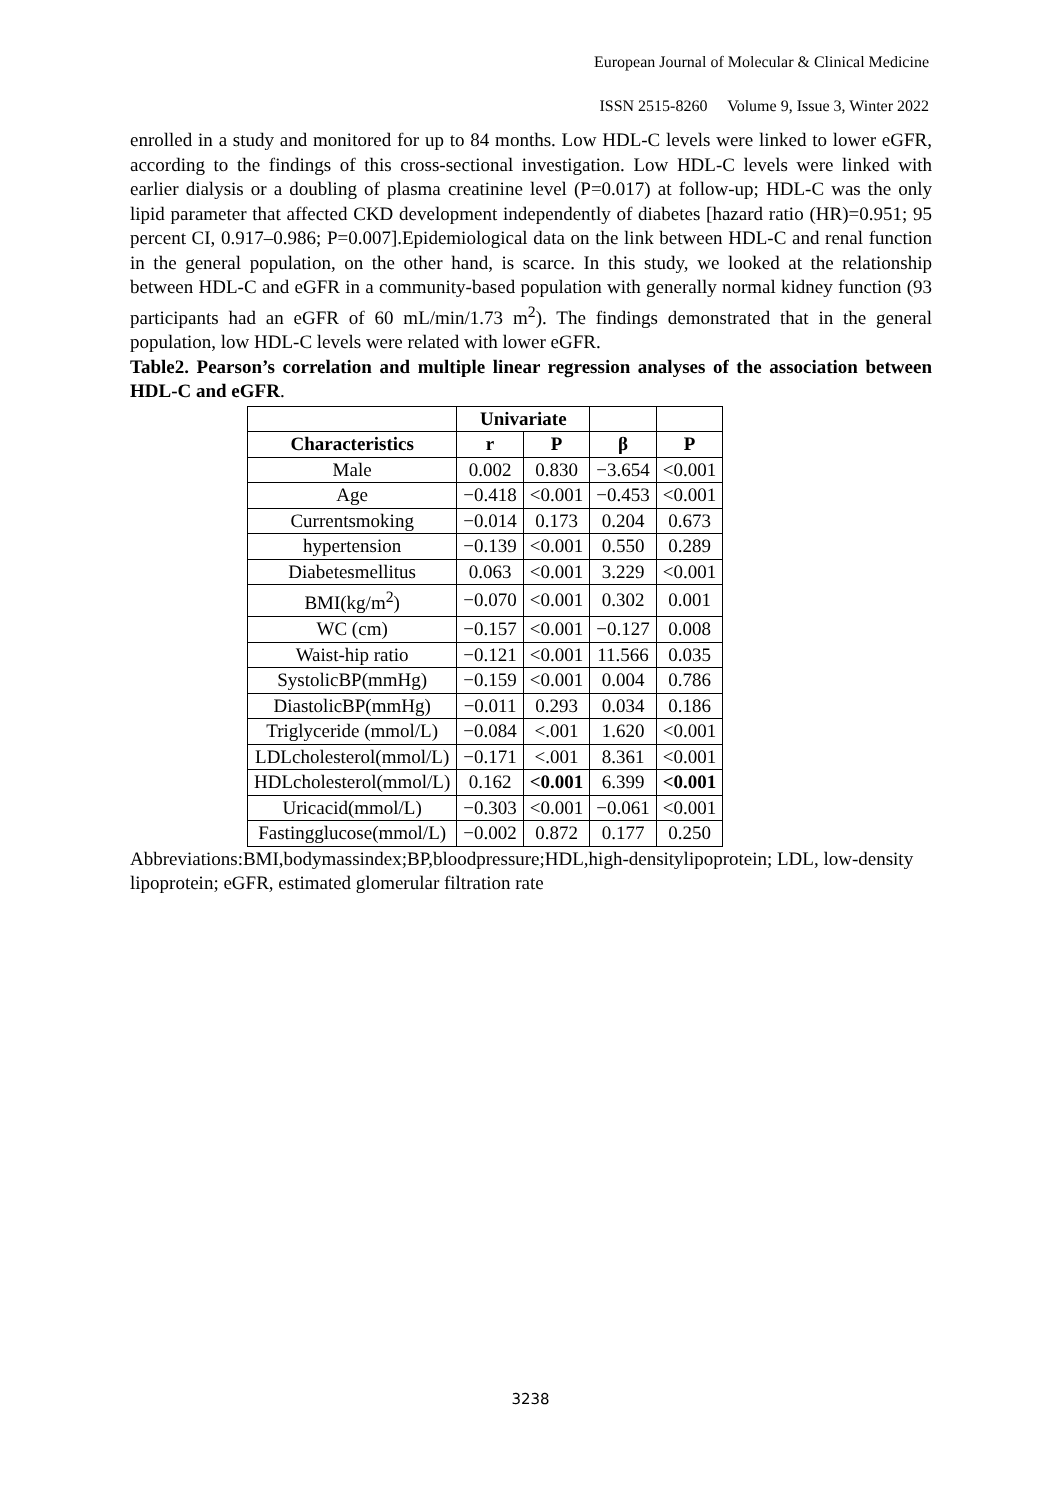European Journal of Molecular & Clinical Medicine
ISSN 2515-8260 Volume 9, Issue 3, Winter 2022
enrolled in a study and monitored for up to 84 months. Low HDL-C levels were linked to lower eGFR, according to the findings of this cross-sectional investigation. Low HDL-C levels were linked with earlier dialysis or a doubling of plasma creatinine level (P=0.017) at follow-up; HDL-C was the only lipid parameter that affected CKD development independently of diabetes [hazard ratio (HR)=0.951; 95 percent CI, 0.917–0.986; P=0.007].Epidemiological data on the link between HDL-C and renal function in the general population, on the other hand, is scarce. In this study, we looked at the relationship between HDL-C and eGFR in a community-based population with generally normal kidney function (93 participants had an eGFR of 60 mL/min/1.73 m<sup>2</sup>). The findings demonstrated that in the general population, low HDL-C levels were related with lower eGFR.
Table2. Pearson’s correlation and multiple linear regression analyses of the association between HDL-C and eGFR.
| | Univariate | | | |
| --- | --- | --- | --- | --- |
| Characteristics | r | P | β | P |
| Male | 0.002 | 0.830 | −3.654 | <0.001 |
| Age | −0.418 | <0.001 | −0.453 | <0.001 |
| Currentsmoking | −0.014 | 0.173 | 0.204 | 0.673 |
| hypertension | −0.139 | <0.001 | 0.550 | 0.289 |
| Diabetesmellitus | 0.063 | <0.001 | 3.229 | <0.001 |
| BMI(kg/m<sup>2</sup>) | −0.070 | <0.001 | 0.302 | 0.001 |
| WC (cm) | −0.157 | <0.001 | −0.127 | 0.008 |
| Waist-hip ratio | −0.121 | <0.001 | 11.566 | 0.035 |
| SystolicBP(mmHg) | −0.159 | <0.001 | 0.004 | 0.786 |
| DiastolicBP(mmHg) | −0.011 | 0.293 | 0.034 | 0.186 |
| Triglyceride (mmol/L) | −0.084 | <.001 | 1.620 | <0.001 |
| LDLcholesterol(mmol/L) | −0.171 | <.001 | 8.361 | <0.001 |
| HDLcholesterol(mmol/L) | 0.162 | <0.001 | 6.399 | <0.001 |
| Uricacid(mmol/L) | −0.303 | <0.001 | −0.061 | <0.001 |
| Fastingglucose(mmol/L) | −0.002 | 0.872 | 0.177 | 0.250 |
Abbreviations:BMI,bodymassindex;BP,bloodpressure;HDL,high-densitylipoprotein; LDL, low-density lipoprotein; eGFR, estimated glomerular filtration rate
3238